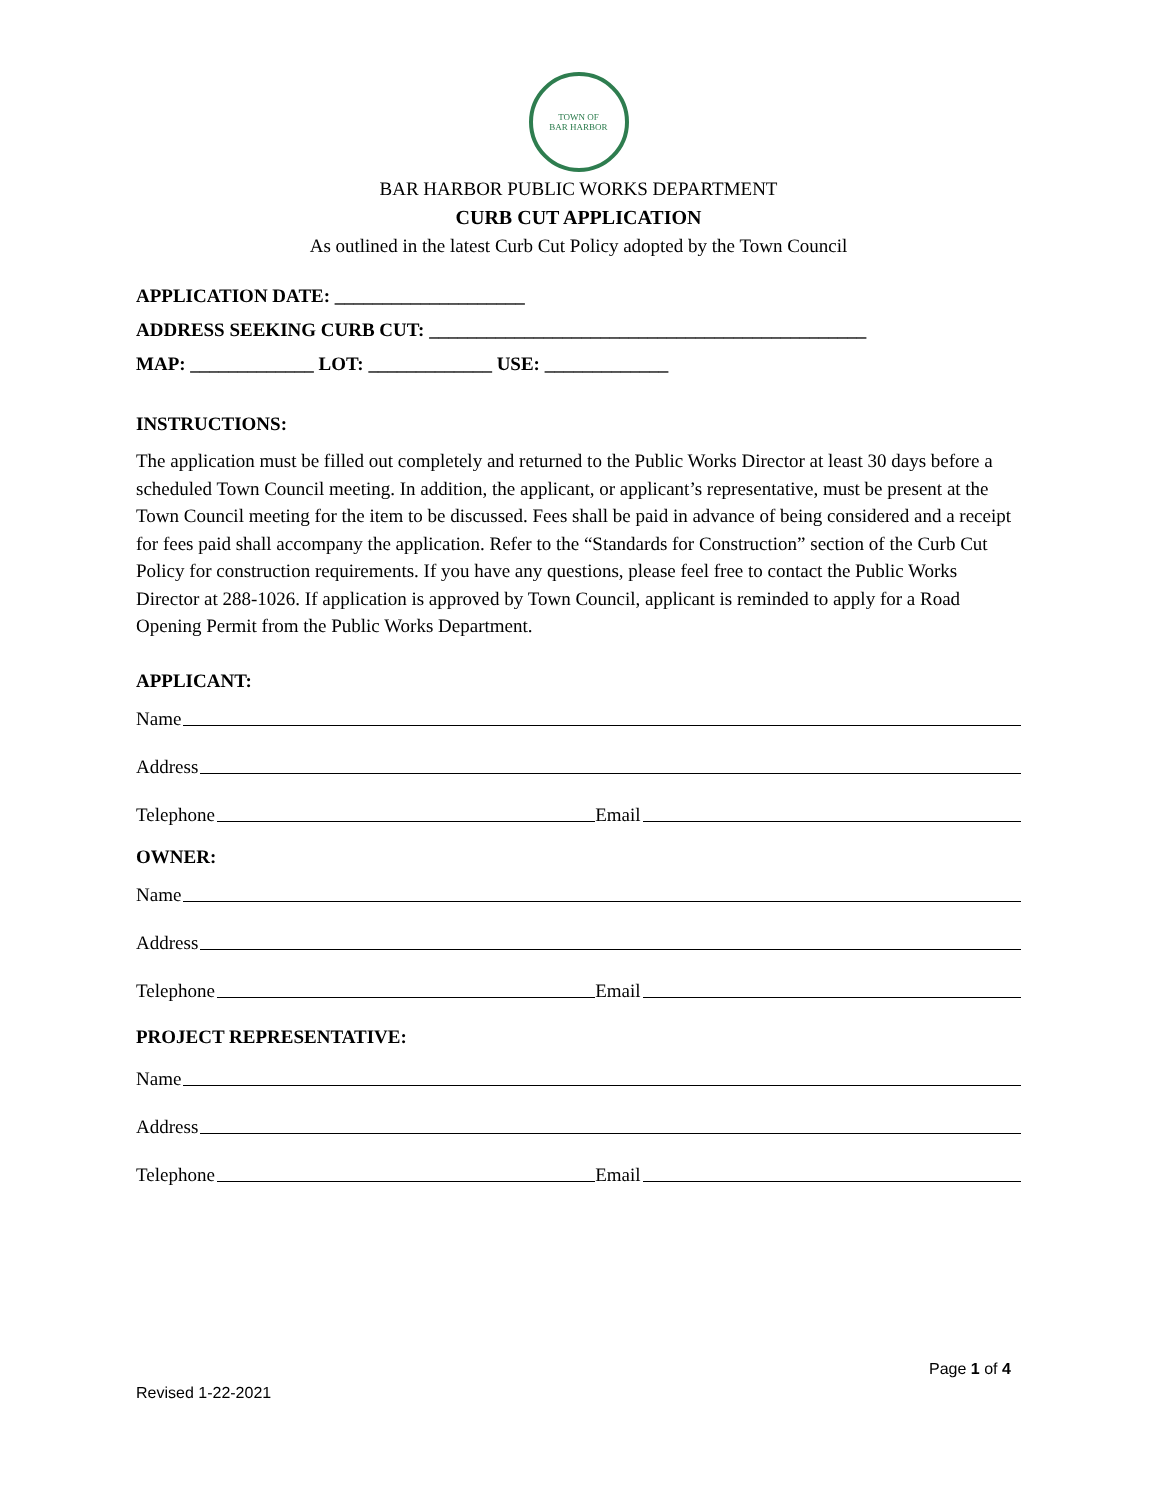TOWN OF
BAR HARBOR
BAR HARBOR PUBLIC WORKS DEPARTMENT
CURB CUT APPLICATION
As outlined in the latest Curb Cut Policy adopted by the Town Council
APPLICATION DATE: ____________________
ADDRESS SEEKING CURB CUT: ______________________________________________
MAP: _____________ LOT: _____________ USE: _____________
INSTRUCTIONS:
The application must be filled out completely and returned to the Public Works Director at least 30 days before a scheduled Town Council meeting. In addition, the applicant, or applicant’s representative, must be present at the Town Council meeting for the item to be discussed. Fees shall be paid in advance of being considered and a receipt for fees paid shall accompany the application. Refer to the “Standards for Construction” section of the Curb Cut Policy for construction requirements. If you have any questions, please feel free to contact the Public Works Director at 288-1026. If application is approved by Town Council, applicant is reminded to apply for a Road Opening Permit from the Public Works Department.
APPLICANT:
Name
Address
Telephone Email
OWNER:
Name
Address
Telephone Email
PROJECT REPRESENTATIVE:
Name
Address
Telephone Email
Page 1 of 4
Revised 1-22-2021